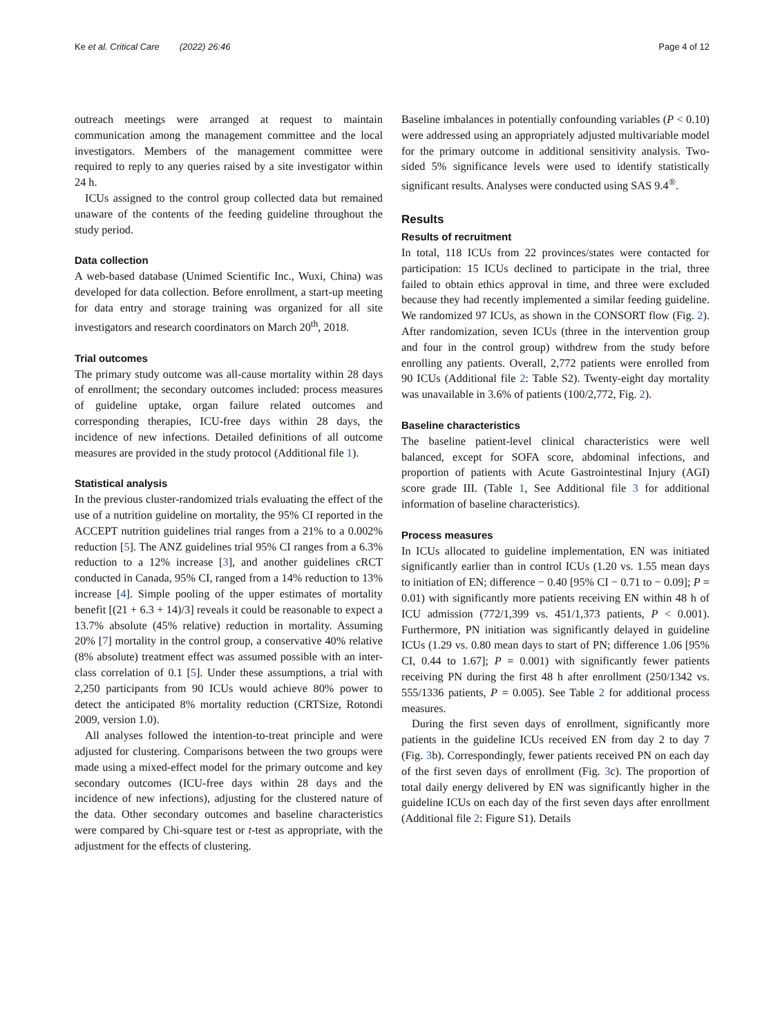Ke et al. Critical Care (2022) 26:46 Page 4 of 12
outreach meetings were arranged at request to maintain communication among the management committee and the local investigators. Members of the management committee were required to reply to any queries raised by a site investigator within 24 h.
ICUs assigned to the control group collected data but remained unaware of the contents of the feeding guideline throughout the study period.
Data collection
A web-based database (Unimed Scientific Inc., Wuxi, China) was developed for data collection. Before enrollment, a start-up meeting for data entry and storage training was organized for all site investigators and research coordinators on March 20<sup>th</sup>, 2018.
Trial outcomes
The primary study outcome was all-cause mortality within 28 days of enrollment; the secondary outcomes included: process measures of guideline uptake, organ failure related outcomes and corresponding therapies, ICU-free days within 28 days, the incidence of new infections. Detailed definitions of all outcome measures are provided in the study protocol (Additional file 1).
Statistical analysis
In the previous cluster-randomized trials evaluating the effect of the use of a nutrition guideline on mortality, the 95% CI reported in the ACCEPT nutrition guidelines trial ranges from a 21% to a 0.002% reduction [5]. The ANZ guidelines trial 95% CI ranges from a 6.3% reduction to a 12% increase [3], and another guidelines cRCT conducted in Canada, 95% CI, ranged from a 14% reduction to 13% increase [4]. Simple pooling of the upper estimates of mortality benefit [(21 + 6.3 + 14)/3] reveals it could be reasonable to expect a 13.7% absolute (45% relative) reduction in mortality. Assuming 20% [7] mortality in the control group, a conservative 40% relative (8% absolute) treatment effect was assumed possible with an inter-class correlation of 0.1 [5]. Under these assumptions, a trial with 2,250 participants from 90 ICUs would achieve 80% power to detect the anticipated 8% mortality reduction (CRTSize, Rotondi 2009, version 1.0).
All analyses followed the intention-to-treat principle and were adjusted for clustering. Comparisons between the two groups were made using a mixed-effect model for the primary outcome and key secondary outcomes (ICU-free days within 28 days and the incidence of new infections), adjusting for the clustered nature of the data. Other secondary outcomes and baseline characteristics were compared by Chi-square test or t-test as appropriate, with the adjustment for the effects of clustering.
Baseline imbalances in potentially confounding variables (P < 0.10) were addressed using an appropriately adjusted multivariable model for the primary outcome in additional sensitivity analysis. Two-sided 5% significance levels were used to identify statistically significant results. Analyses were conducted using SAS 9.4<sup>®</sup>.
Results
Results of recruitment
In total, 118 ICUs from 22 provinces/states were contacted for participation: 15 ICUs declined to participate in the trial, three failed to obtain ethics approval in time, and three were excluded because they had recently implemented a similar feeding guideline. We randomized 97 ICUs, as shown in the CONSORT flow (Fig. 2). After randomization, seven ICUs (three in the intervention group and four in the control group) withdrew from the study before enrolling any patients. Overall, 2,772 patients were enrolled from 90 ICUs (Additional file 2: Table S2). Twenty-eight day mortality was unavailable in 3.6% of patients (100/2,772, Fig. 2).
Baseline characteristics
The baseline patient-level clinical characteristics were well balanced, except for SOFA score, abdominal infections, and proportion of patients with Acute Gastrointestinal Injury (AGI) score grade III. (Table 1, See Additional file 3 for additional information of baseline characteristics).
Process measures
In ICUs allocated to guideline implementation, EN was initiated significantly earlier than in control ICUs (1.20 vs. 1.55 mean days to initiation of EN; difference − 0.40 [95% CI − 0.71 to − 0.09]; P = 0.01) with significantly more patients receiving EN within 48 h of ICU admission (772/1,399 vs. 451/1,373 patients, P < 0.001). Furthermore, PN initiation was significantly delayed in guideline ICUs (1.29 vs. 0.80 mean days to start of PN; difference 1.06 [95% CI, 0.44 to 1.67]; P = 0.001) with significantly fewer patients receiving PN during the first 48 h after enrollment (250/1342 vs. 555/1336 patients, P = 0.005). See Table 2 for additional process measures.
During the first seven days of enrollment, significantly more patients in the guideline ICUs received EN from day 2 to day 7 (Fig. 3b). Correspondingly, fewer patients received PN on each day of the first seven days of enrollment (Fig. 3c). The proportion of total daily energy delivered by EN was significantly higher in the guideline ICUs on each day of the first seven days after enrollment (Additional file 2: Figure S1). Details